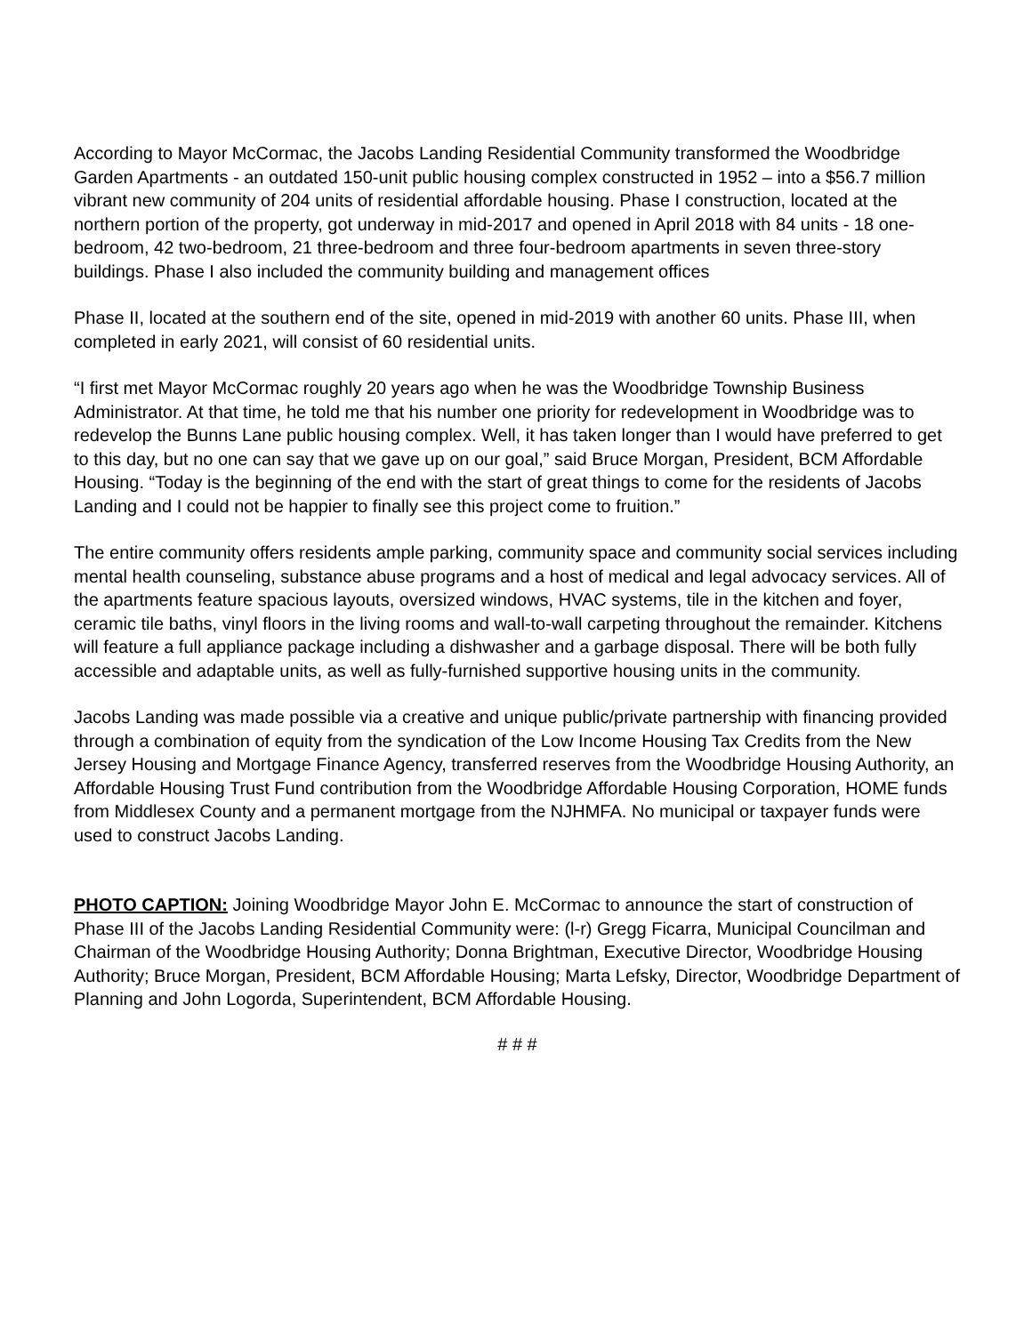According to Mayor McCormac, the Jacobs Landing Residential Community transformed the Woodbridge Garden Apartments - an outdated 150-unit public housing complex constructed in 1952 – into a $56.7 million vibrant new community of 204 units of residential affordable housing. Phase I construction, located at the northern portion of the property, got underway in mid-2017 and opened in April 2018 with 84 units - 18 one-bedroom, 42 two-bedroom, 21 three-bedroom and three four-bedroom apartments in seven three-story buildings. Phase I also included the community building and management offices
Phase II, located at the southern end of the site, opened in mid-2019 with another 60 units. Phase III, when completed in early 2021, will consist of 60 residential units.
“I first met Mayor McCormac roughly 20 years ago when he was the Woodbridge Township Business Administrator. At that time, he told me that his number one priority for redevelopment in Woodbridge was to redevelop the Bunns Lane public housing complex. Well, it has taken longer than I would have preferred to get to this day, but no one can say that we gave up on our goal,” said Bruce Morgan, President, BCM Affordable Housing. “Today is the beginning of the end with the start of great things to come for the residents of Jacobs Landing and I could not be happier to finally see this project come to fruition.”
The entire community offers residents ample parking, community space and community social services including mental health counseling, substance abuse programs and a host of medical and legal advocacy services. All of the apartments feature spacious layouts, oversized windows, HVAC systems, tile in the kitchen and foyer, ceramic tile baths, vinyl floors in the living rooms and wall-to-wall carpeting throughout the remainder. Kitchens will feature a full appliance package including a dishwasher and a garbage disposal. There will be both fully accessible and adaptable units, as well as fully-furnished supportive housing units in the community.
Jacobs Landing was made possible via a creative and unique public/private partnership with financing provided through a combination of equity from the syndication of the Low Income Housing Tax Credits from the New Jersey Housing and Mortgage Finance Agency, transferred reserves from the Woodbridge Housing Authority, an Affordable Housing Trust Fund contribution from the Woodbridge Affordable Housing Corporation, HOME funds from Middlesex County and a permanent mortgage from the NJHMFA. No municipal or taxpayer funds were used to construct Jacobs Landing.
PHOTO CAPTION: Joining Woodbridge Mayor John E. McCormac to announce the start of construction of Phase III of the Jacobs Landing Residential Community were: (l-r) Gregg Ficarra, Municipal Councilman and Chairman of the Woodbridge Housing Authority; Donna Brightman, Executive Director, Woodbridge Housing Authority; Bruce Morgan, President, BCM Affordable Housing; Marta Lefsky, Director, Woodbridge Department of Planning and John Logorda, Superintendent, BCM Affordable Housing.
# # #